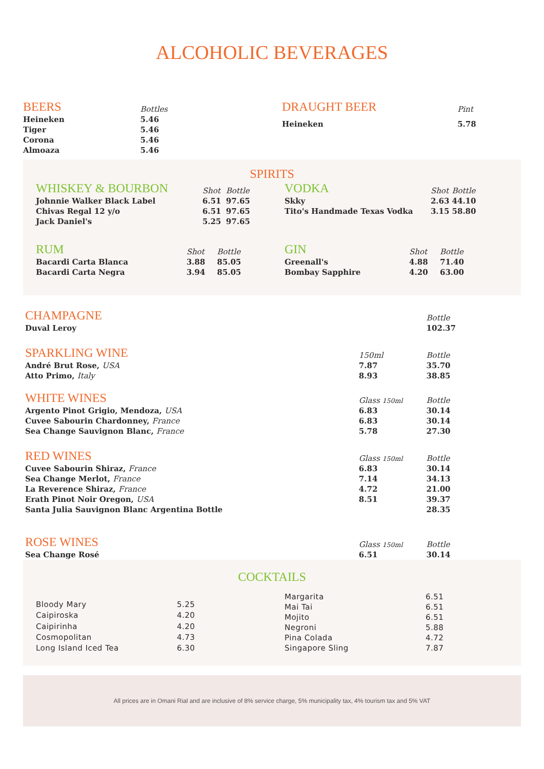ALCOHOLIC BEVERAGES
| BEERS | Bottles |
| --- | --- |
| Heineken | 5.46 |
| Tiger | 5.46 |
| Corona | 5.46 |
| Almoaza | 5.46 |
| DRAUGHT BEER | Pint |
| --- | --- |
| Heineken | 5.78 |
SPIRITS
| WHISKEY & BOURBON | Shot | Bottle |
| --- | --- | --- |
| Johnnie Walker Black Label | 6.51 | 97.65 |
| Chivas Regal 12 y/o | 6.51 | 97.65 |
| Jack Daniel's | 5.25 | 97.65 |
| VODKA | Shot | Bottle |
| --- | --- | --- |
| Skky | 2.63 | 44.10 |
| Tito's Handmade Texas Vodka | 3.15 | 58.80 |
| RUM | Shot | Bottle |
| --- | --- | --- |
| Bacardi Carta Blanca | 3.88 | 85.05 |
| Bacardi Carta Negra | 3.94 | 85.05 |
| GIN | Shot | Bottle |
| --- | --- | --- |
| Greenall's | 4.88 | 71.40 |
| Bombay Sapphire | 4.20 | 63.00 |
| CHAMPAGNE | | Bottle |
| --- | --- | --- |
| Duval Leroy | | 102.37 |
| SPARKLING WINE | 150ml | Bottle |
| André Brut Rose, USA | 7.87 | 35.70 |
| Atto Primo, Italy | 8.93 | 38.85 |
| WHITE WINES | Glass 150ml | Bottle |
| Argento Pinot Grigio, Mendoza, USA | 6.83 | 30.14 |
| Cuvee Sabourin Chardonney, France | 6.83 | 30.14 |
| Sea Change Sauvignon Blanc, France | 5.78 | 27.30 |
| RED WINES | Glass 150ml | Bottle |
| Cuvee Sabourin Shiraz, France | 6.83 | 30.14 |
| Sea Change Merlot, France | 7.14 | 34.13 |
| La Reverence Shiraz, France | 4.72 | 21.00 |
| Erath Pinot Noir Oregon, USA | 8.51 | 39.37 |
| Santa Julia Sauvignon Blanc Argentina Bottle | | 28.35 |
| ROSE WINES | Glass 150ml | Bottle |
| Sea Change Rosé | 6.51 | 30.14 |
COCKTAILS
| Bloody Mary | 5.25 |
| Caipiroska | 4.20 |
| Caipirinha | 4.20 |
| Cosmopolitan | 4.73 |
| Long Island Iced Tea | 6.30 |
| Margarita | 6.51 |
| Mai Tai | 6.51 |
| Mojito | 6.51 |
| Negroni | 5.88 |
| Pina Colada | 4.72 |
| Singapore Sling | 7.87 |
All prices are in Omani Rial and are inclusive of 8% service charge, 5% municipality tax, 4% tourism tax and 5% VAT